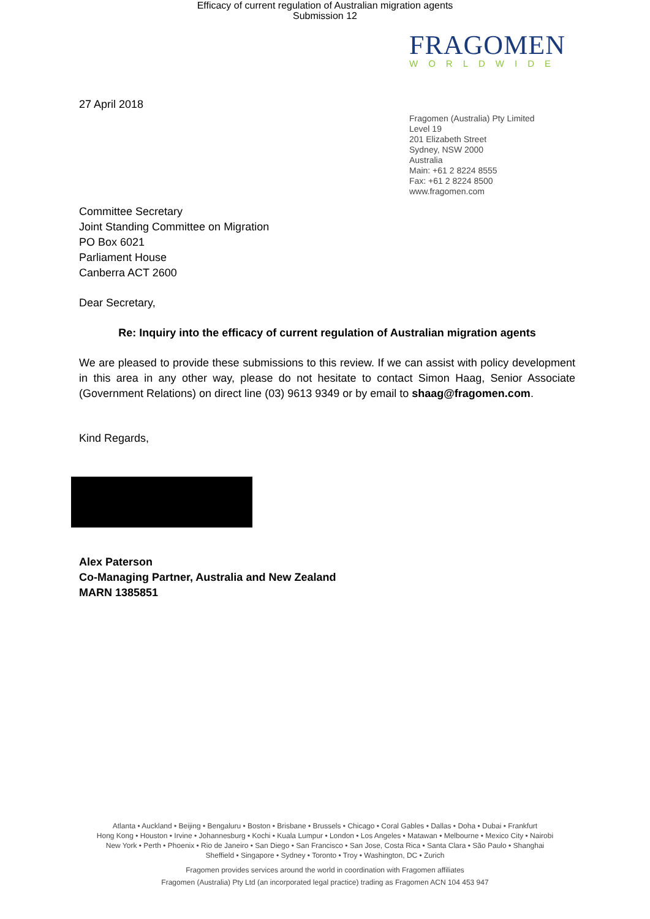Efficacy of current regulation of Australian migration agents
Submission 12
FRAGOMEN
WORLDWIDE
27 April 2018
Fragomen (Australia) Pty Limited
Level 19
201 Elizabeth Street
Sydney, NSW 2000
Australia
Main: +61 2 8224 8555
Fax: +61 2 8224 8500
www.fragomen.com
Committee Secretary
Joint Standing Committee on Migration
PO Box 6021
Parliament House
Canberra ACT 2600
Dear Secretary,
Re: Inquiry into the efficacy of current regulation of Australian migration agents
We are pleased to provide these submissions to this review. If we can assist with policy development in this area in any other way, please do not hesitate to contact Simon Haag, Senior Associate (Government Relations) on direct line (03) 9613 9349 or by email to shaag@fragomen.com.
Kind Regards,
Alex Paterson
Co-Managing Partner, Australia and New Zealand
MARN 1385851
Atlanta • Auckland • Beijing • Bengaluru • Boston • Brisbane • Brussels • Chicago • Coral Gables • Dallas • Doha • Dubai • Frankfurt
Hong Kong • Houston • Irvine • Johannesburg • Kochi • Kuala Lumpur • London • Los Angeles • Matawan • Melbourne • Mexico City • Nairobi
New York • Perth • Phoenix • Rio de Janeiro • San Diego • San Francisco • San Jose, Costa Rica • Santa Clara • São Paulo • Shanghai
Sheffield • Singapore • Sydney • Toronto • Troy • Washington, DC • Zurich
Fragomen provides services around the world in coordination with Fragomen affiliates
Fragomen (Australia) Pty Ltd (an incorporated legal practice) trading as Fragomen ACN 104 453 947